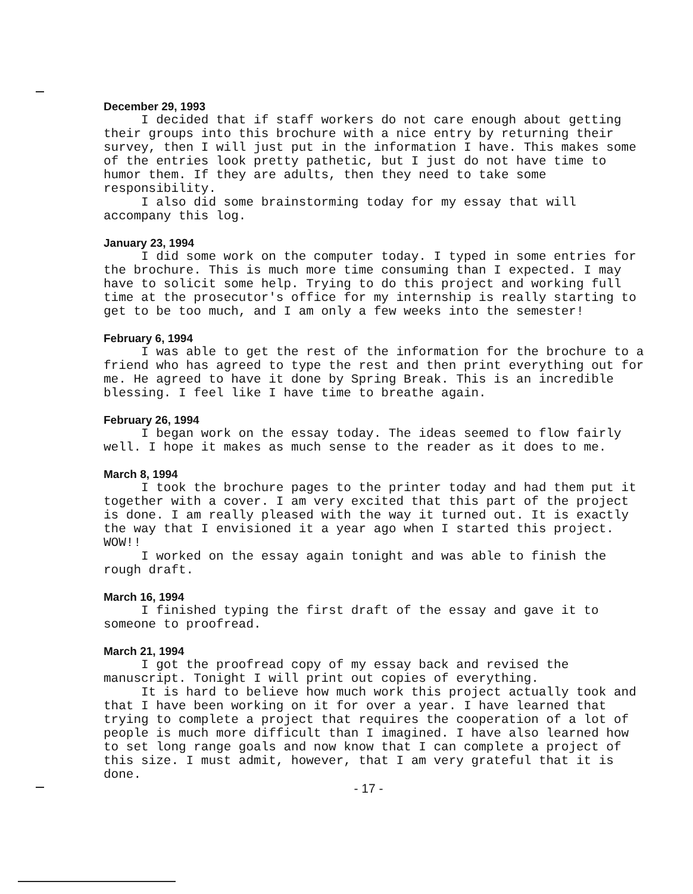December 29, 1993
I decided that if staff workers do not care enough about getting their groups into this brochure with a nice entry by returning their survey, then I will just put in the information I have. This makes some of the entries look pretty pathetic, but I just do not have time to humor them. If they are adults, then they need to take some responsibility.
I also did some brainstorming today for my essay that will accompany this log.
January 23, 1994
I did some work on the computer today. I typed in some entries for the brochure. This is much more time consuming than I expected. I may have to solicit some help. Trying to do this project and working full time at the prosecutor's office for my internship is really starting to get to be too much, and I am only a few weeks into the semester!
February 6, 1994
I was able to get the rest of the information for the brochure to a friend who has agreed to type the rest and then print everything out for me. He agreed to have it done by Spring Break. This is an incredible blessing. I feel like I have time to breathe again.
February 26, 1994
I began work on the essay today. The ideas seemed to flow fairly well. I hope it makes as much sense to the reader as it does to me.
March 8, 1994
I took the brochure pages to the printer today and had them put it together with a cover. I am very excited that this part of the project is done. I am really pleased with the way it turned out. It is exactly the way that I envisioned it a year ago when I started this project. WOW!!
I worked on the essay again tonight and was able to finish the rough draft.
March 16, 1994
I finished typing the first draft of the essay and gave it to someone to proofread.
March 21, 1994
I got the proofread copy of my essay back and revised the manuscript. Tonight I will print out copies of everything.
It is hard to believe how much work this project actually took and that I have been working on it for over a year. I have learned that trying to complete a project that requires the cooperation of a lot of people is much more difficult than I imagined. I have also learned how to set long range goals and now know that I can complete a project of this size. I must admit, however, that I am very grateful that it is done.
- 17 -